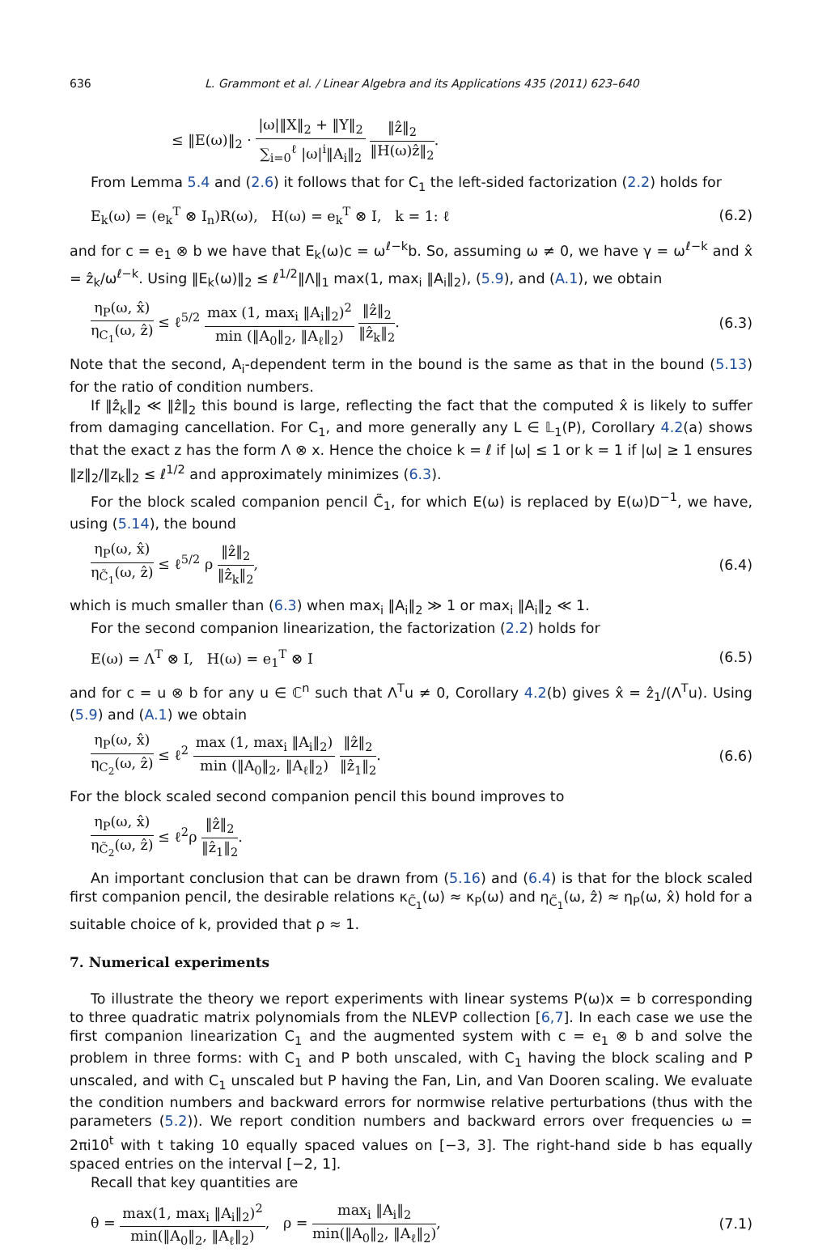636 L. Grammont et al. / Linear Algebra and its Applications 435 (2011) 623–640
≤ ‖E(ω)‖<sub>2</sub> · |ω|‖X‖<sub>2</sub> + ‖Y‖<sub>2</sub> ∑<sub>i=0</sub><sup>ℓ</sup> |ω|<sup>i</sup>‖A<sub>i</sub>‖<sub>2</sub> ‖ẑ‖<sub>2</sub> ‖H(ω)ẑ‖<sub>2</sub>.
From Lemma 5.4 and (2.6) it follows that for C<sub>1</sub> the left-sided factorization (2.2) holds for
E<sub>k</sub>(ω) = (e<sub>k</sub><sup>T</sup> ⊗ I<sub>n</sub>)R(ω), H(ω) = e<sub>k</sub><sup>T</sup> ⊗ I, k = 1: ℓ (6.2)
and for c = e<sub>1</sub> ⊗ b we have that E<sub>k</sub>(ω)c = ω<sup>ℓ−k</sup>b. So, assuming ω ≠ 0, we have γ = ω<sup>ℓ−k</sup> and x̂ = ẑ<sub>k</sub>/ω<sup>ℓ−k</sup>. Using ‖E<sub>k</sub>(ω)‖<sub>2</sub> ≤ ℓ<sup>1/2</sup>‖Λ‖<sub>1</sub> max(1, max<sub>i</sub> ‖A<sub>i</sub>‖<sub>2</sub>), (5.9), and (A.1), we obtain
η<sub>P</sub>(ω, x̂) η<sub>C<sub>1</sub></sub>(ω, ẑ) ≤ ℓ<sup>5/2</sup> max (1, max<sub>i</sub> ‖A<sub>i</sub>‖<sub>2</sub>)<sup>2</sup> min (‖A<sub>0</sub>‖<sub>2</sub>, ‖A<sub>ℓ</sub>‖<sub>2</sub>) ‖ẑ‖<sub>2</sub> ‖ẑ<sub>k</sub>‖<sub>2</sub>. (6.3)
Note that the second, A<sub>i</sub>-dependent term in the bound is the same as that in the bound (5.13) for the ratio of condition numbers.
If ‖ẑ<sub>k</sub>‖<sub>2</sub> ≪ ‖ẑ‖<sub>2</sub> this bound is large, reflecting the fact that the computed x̂ is likely to suffer from damaging cancellation. For C<sub>1</sub>, and more generally any L ∈ 𝕃<sub>1</sub>(P), Corollary 4.2(a) shows that the exact z has the form Λ ⊗ x. Hence the choice k = ℓ if |ω| ≤ 1 or k = 1 if |ω| ≥ 1 ensures ‖z‖<sub>2</sub>/‖z<sub>k</sub>‖<sub>2</sub> ≤ ℓ<sup>1/2</sup> and approximately minimizes (6.3).
For the block scaled companion pencil C̃<sub>1</sub>, for which E(ω) is replaced by E(ω)D<sup>−1</sup>, we have, using (5.14), the bound
η<sub>P</sub>(ω, x̂) η<sub>C̃<sub>1</sub></sub>(ω, ẑ) ≤ ℓ<sup>5/2</sup> ρ ‖ẑ‖<sub>2</sub> ‖ẑ<sub>k</sub>‖<sub>2</sub>, (6.4)
which is much smaller than (6.3) when max<sub>i</sub> ‖A<sub>i</sub>‖<sub>2</sub> ≫ 1 or max<sub>i</sub> ‖A<sub>i</sub>‖<sub>2</sub> ≪ 1.
For the second companion linearization, the factorization (2.2) holds for
E(ω) = Λ<sup>T</sup> ⊗ I, H(ω) = e<sub>1</sub><sup>T</sup> ⊗ I (6.5)
and for c = u ⊗ b for any u ∈ ℂ<sup>n</sup> such that Λ<sup>T</sup>u ≠ 0, Corollary 4.2(b) gives x̂ = ẑ<sub>1</sub>/(Λ<sup>T</sup>u). Using (5.9) and (A.1) we obtain
η<sub>P</sub>(ω, x̂) η<sub>C<sub>2</sub></sub>(ω, ẑ) ≤ ℓ<sup>2</sup> max (1, max<sub>i</sub> ‖A<sub>i</sub>‖<sub>2</sub>) min (‖A<sub>0</sub>‖<sub>2</sub>, ‖A<sub>ℓ</sub>‖<sub>2</sub>) ‖ẑ‖<sub>2</sub> ‖ẑ<sub>1</sub>‖<sub>2</sub>. (6.6)
For the block scaled second companion pencil this bound improves to
η<sub>P</sub>(ω, x̂) η<sub>C̃<sub>2</sub></sub>(ω, ẑ) ≤ ℓ<sup>2</sup>ρ ‖ẑ‖<sub>2</sub> ‖ẑ<sub>1</sub>‖<sub>2</sub>.
An important conclusion that can be drawn from (5.16) and (6.4) is that for the block scaled first companion pencil, the desirable relations κ<sub>C̃<sub>1</sub></sub>(ω) ≈ κ<sub>P</sub>(ω) and η<sub>C̃<sub>1</sub></sub>(ω, ẑ) ≈ η<sub>P</sub>(ω, x̂) hold for a suitable choice of k, provided that ρ ≈ 1.
7. Numerical experiments
To illustrate the theory we report experiments with linear systems P(ω)x = b corresponding to three quadratic matrix polynomials from the NLEVP collection [6,7]. In each case we use the first companion linearization C<sub>1</sub> and the augmented system with c = e<sub>1</sub> ⊗ b and solve the problem in three forms: with C<sub>1</sub> and P both unscaled, with C<sub>1</sub> having the block scaling and P unscaled, and with C<sub>1</sub> unscaled but P having the Fan, Lin, and Van Dooren scaling. We evaluate the condition numbers and backward errors for normwise relative perturbations (thus with the parameters (5.2)). We report condition numbers and backward errors over frequencies ω = 2πi10<sup>t</sup> with t taking 10 equally spaced values on [−3, 3]. The right-hand side b has equally spaced entries on the interval [−2, 1].
Recall that key quantities are
θ = max(1, max<sub>i</sub> ‖A<sub>i</sub>‖<sub>2</sub>)<sup>2</sup> min(‖A<sub>0</sub>‖<sub>2</sub>, ‖A<sub>ℓ</sub>‖<sub>2</sub>), ρ = max<sub>i</sub> ‖A<sub>i</sub>‖<sub>2</sub> min(‖A<sub>0</sub>‖<sub>2</sub>, ‖A<sub>ℓ</sub>‖<sub>2</sub>), (7.1)